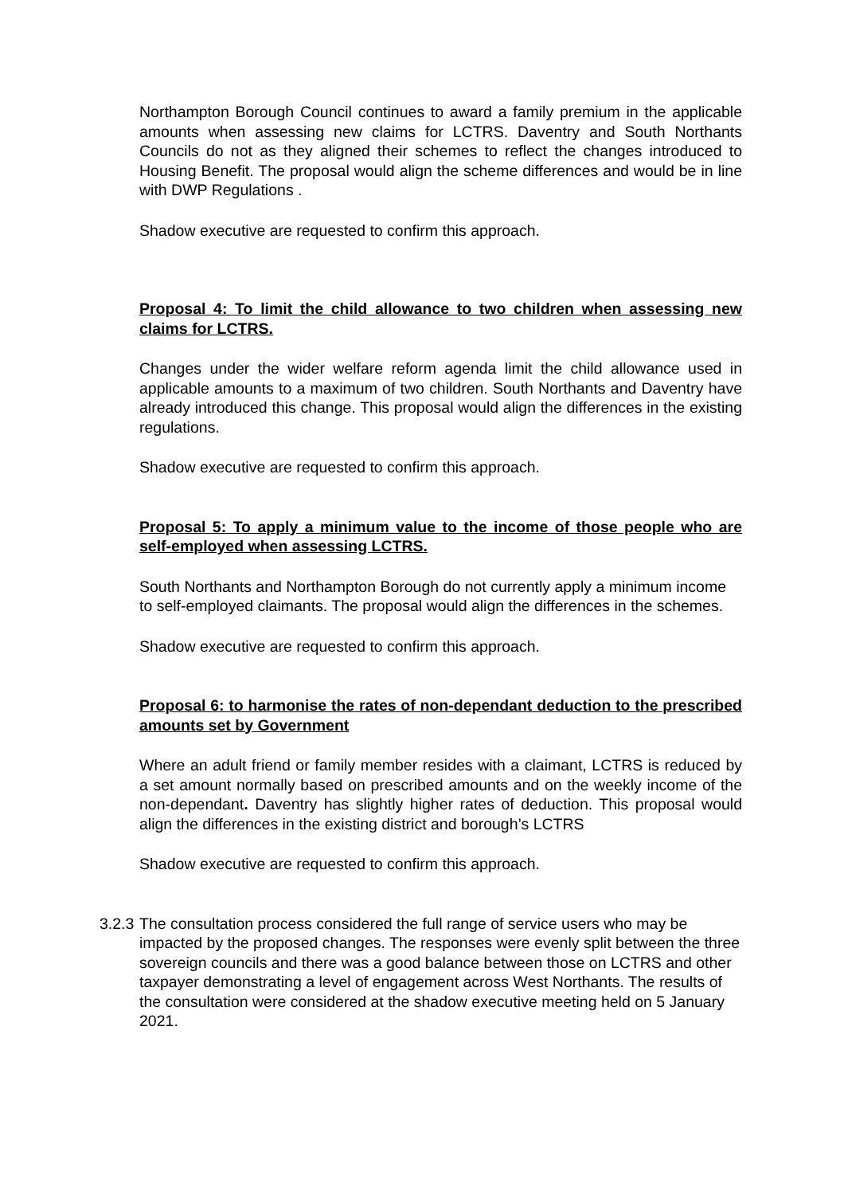Northampton Borough Council continues to award a family premium in the applicable amounts when assessing new claims for LCTRS. Daventry and South Northants Councils do not as they aligned their schemes to reflect the changes introduced to Housing Benefit. The proposal would align the scheme differences and would be in line with DWP Regulations .
Shadow executive are requested to confirm this approach.
Proposal 4: To limit the child allowance to two children when assessing new claims for LCTRS.
Changes under the wider welfare reform agenda limit the child allowance used in applicable amounts to a maximum of two children. South Northants and Daventry have already introduced this change. This proposal would align the differences in the existing regulations.
Shadow executive are requested to confirm this approach.
Proposal 5: To apply a minimum value to the income of those people who are self-employed when assessing LCTRS.
South Northants and Northampton Borough do not currently apply a minimum income to self-employed claimants. The proposal would align the differences in the schemes.
Shadow executive are requested to confirm this approach.
Proposal 6: to harmonise the rates of non-dependant deduction to the prescribed amounts set by Government
Where an adult friend or family member resides with a claimant, LCTRS is reduced by a set amount normally based on prescribed amounts and on the weekly income of the non-dependant. Daventry has slightly higher rates of deduction. This proposal would align the differences in the existing district and borough’s LCTRS
Shadow executive are requested to confirm this approach.
3.2.3
The consultation process considered the full range of service users who may be impacted by the proposed changes. The responses were evenly split between the three sovereign councils and there was a good balance between those on LCTRS and other taxpayer demonstrating a level of engagement across West Northants. The results of the consultation were considered at the shadow executive meeting held on 5 January 2021.